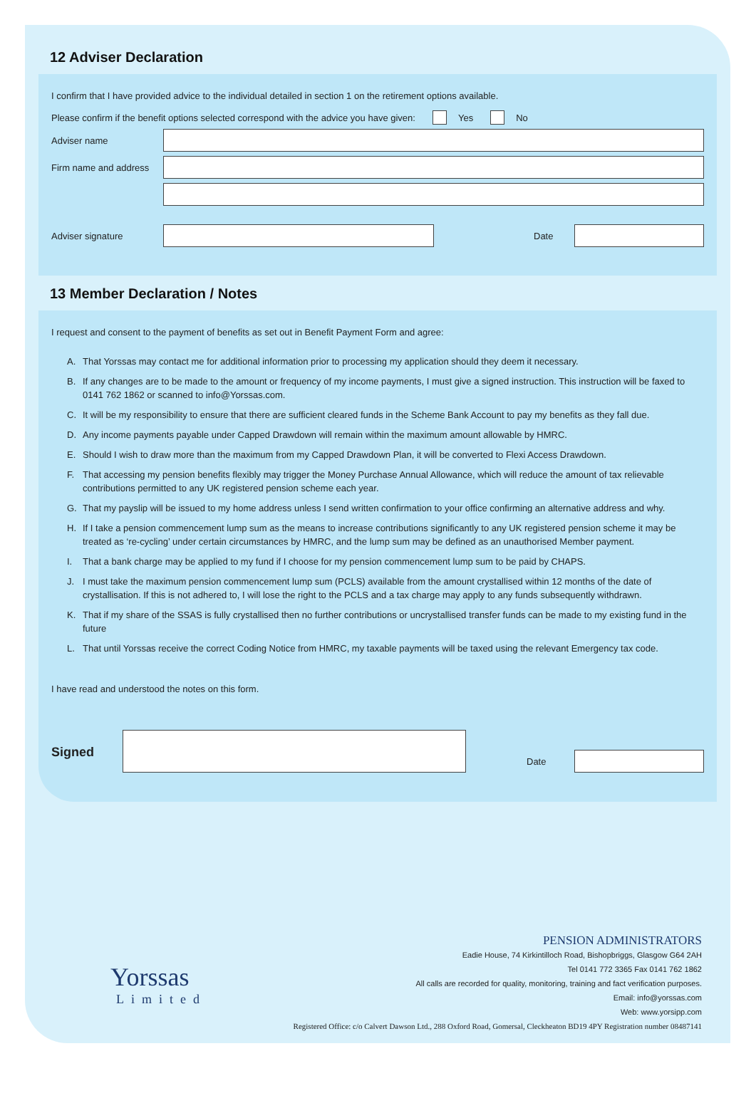12 Adviser Declaration
I confirm that I have provided advice to the individual detailed in section 1 on the retirement options available.
Please confirm if the benefit options selected correspond with the advice you have given: Yes No
Adviser name
Firm name and address
Adviser signature Date
13 Member Declaration / Notes
I request and consent to the payment of benefits as set out in Benefit Payment Form and agree:
A. That Yorssas may contact me for additional information prior to processing my application should they deem it necessary.
B. If any changes are to be made to the amount or frequency of my income payments, I must give a signed instruction. This instruction will be faxed to 0141 762 1862 or scanned to info@Yorssas.com.
C. It will be my responsibility to ensure that there are sufficient cleared funds in the Scheme Bank Account to pay my benefits as they fall due.
D. Any income payments payable under Capped Drawdown will remain within the maximum amount allowable by HMRC.
E. Should I wish to draw more than the maximum from my Capped Drawdown Plan, it will be converted to Flexi Access Drawdown.
F. That accessing my pension benefits flexibly may trigger the Money Purchase Annual Allowance, which will reduce the amount of tax relievable contributions permitted to any UK registered pension scheme each year.
G. That my payslip will be issued to my home address unless I send written confirmation to your office confirming an alternative address and why.
H. If I take a pension commencement lump sum as the means to increase contributions significantly to any UK registered pension scheme it may be treated as ‘re-cycling’ under certain circumstances by HMRC, and the lump sum may be defined as an unauthorised Member payment.
I. That a bank charge may be applied to my fund if I choose for my pension commencement lump sum to be paid by CHAPS.
J. I must take the maximum pension commencement lump sum (PCLS) available from the amount crystallised within 12 months of the date of crystallisation. If this is not adhered to, I will lose the right to the PCLS and a tax charge may apply to any funds subsequently withdrawn.
K. That if my share of the SSAS is fully crystallised then no further contributions or uncrystallised transfer funds can be made to my existing fund in the future
L. That until Yorssas receive the correct Coding Notice from HMRC, my taxable payments will be taxed using the relevant Emergency tax code.
I have read and understood the notes on this form.
Signed
Date
Yorssas
Limited
PENSION ADMINISTRATORS
Eadie House, 74 Kirkintilloch Road, Bishopbriggs, Glasgow G64 2AH
Tel 0141 772 3365 Fax 0141 762 1862
All calls are recorded for quality, monitoring, training and fact verification purposes.
Email: info@yorssas.com
Web: www.yorsipp.com
Registered Office: c/o Calvert Dawson Ltd., 288 Oxford Road, Gomersal, Cleckheaton BD19 4PY Registration number 08487141